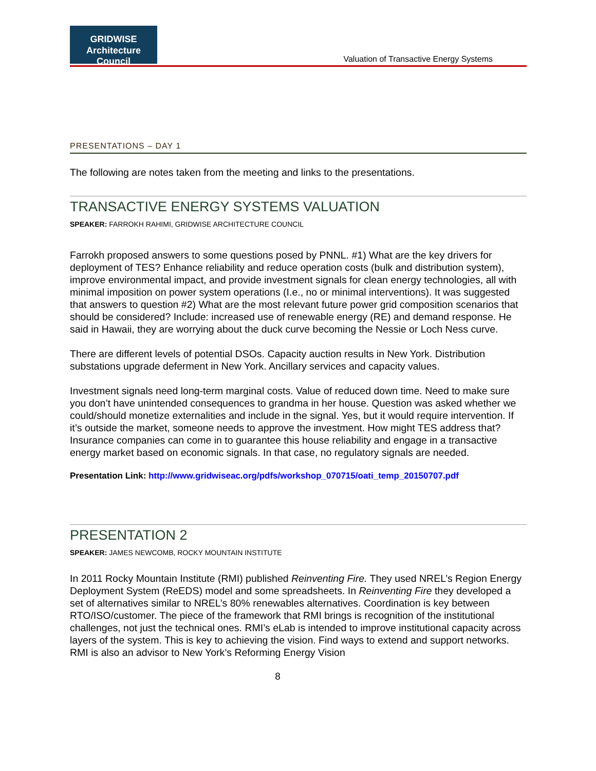GRIDWISE
Architecture Council
Valuation of Transactive Energy Systems
PRESENTATIONS – DAY 1
The following are notes taken from the meeting and links to the presentations.
TRANSACTIVE ENERGY SYSTEMS VALUATION
SPEAKER: FARROKH RAHIMI, GRIDWISE ARCHITECTURE COUNCIL
Farrokh proposed answers to some questions posed by PNNL. #1) What are the key drivers for deployment of TES? Enhance reliability and reduce operation costs (bulk and distribution system), improve environmental impact, and provide investment signals for clean energy technologies, all with minimal imposition on power system operations (I.e., no or minimal interventions). It was suggested that answers to question #2) What are the most relevant future power grid composition scenarios that should be considered? Include: increased use of renewable energy (RE) and demand response. He said in Hawaii, they are worrying about the duck curve becoming the Nessie or Loch Ness curve.
There are different levels of potential DSOs. Capacity auction results in New York. Distribution substations upgrade deferment in New York. Ancillary services and capacity values.
Investment signals need long-term marginal costs. Value of reduced down time. Need to make sure you don’t have unintended consequences to grandma in her house. Question was asked whether we could/should monetize externalities and include in the signal. Yes, but it would require intervention. If it’s outside the market, someone needs to approve the investment. How might TES address that? Insurance companies can come in to guarantee this house reliability and engage in a transactive energy market based on economic signals. In that case, no regulatory signals are needed.
Presentation Link: http://www.gridwiseac.org/pdfs/workshop_070715/oati_temp_20150707.pdf
PRESENTATION 2
SPEAKER: JAMES NEWCOMB, ROCKY MOUNTAIN INSTITUTE
In 2011 Rocky Mountain Institute (RMI) published Reinventing Fire. They used NREL’s Region Energy Deployment System (ReEDS) model and some spreadsheets. In Reinventing Fire they developed a set of alternatives similar to NREL’s 80% renewables alternatives. Coordination is key between RTO/ISO/customer. The piece of the framework that RMI brings is recognition of the institutional challenges, not just the technical ones. RMI’s eLab is intended to improve institutional capacity across layers of the system. This is key to achieving the vision. Find ways to extend and support networks. RMI is also an advisor to New York’s Reforming Energy Vision
8